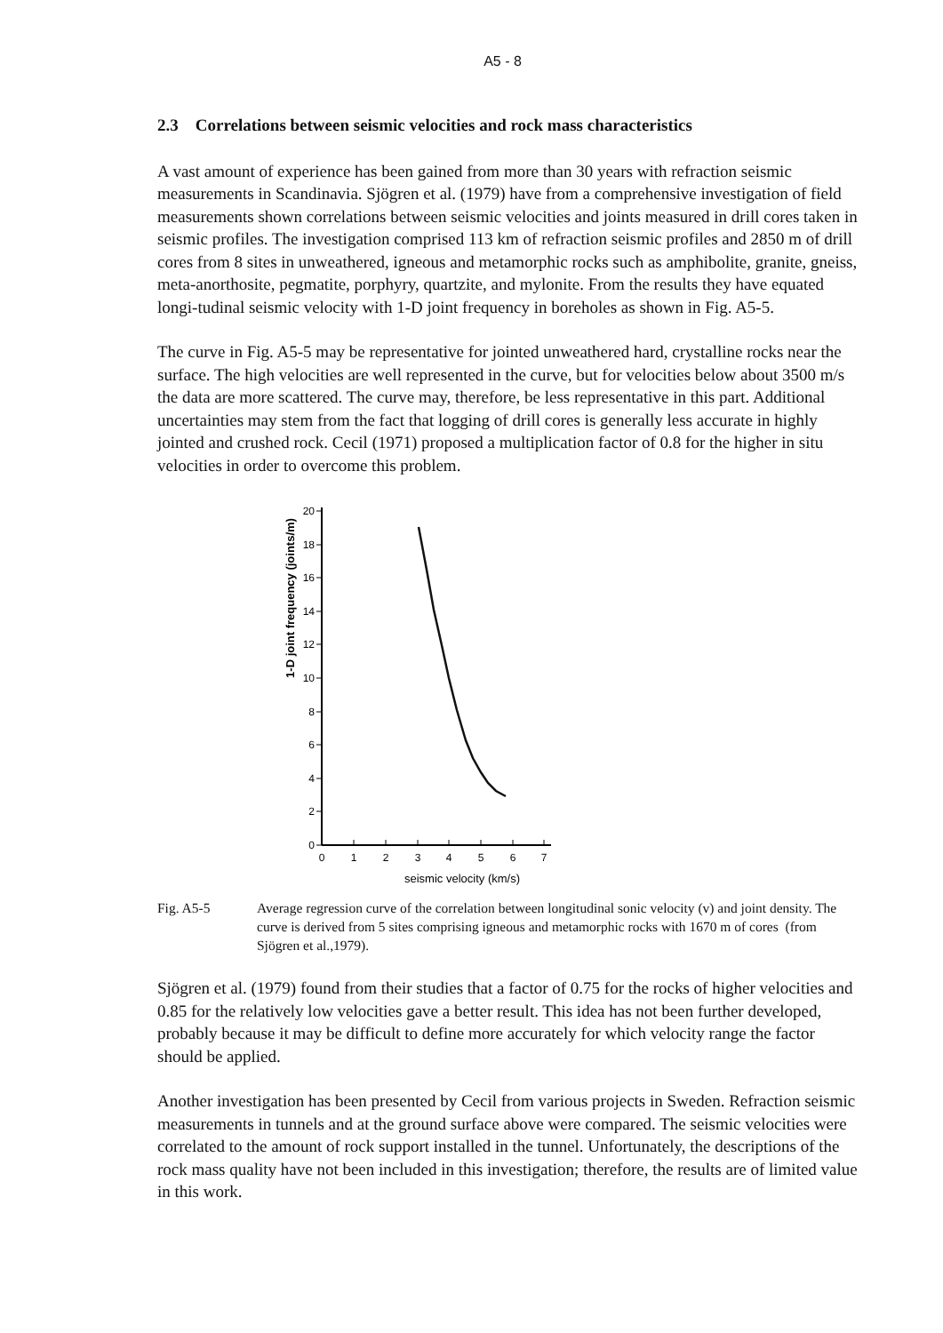A5 - 8
2.3 Correlations between seismic velocities and rock mass characteristics
A vast amount of experience has been gained from more than 30 years with refraction seismic measurements in Scandinavia. Sjögren et al. (1979) have from a comprehensive investigation of field measurements shown correlations between seismic velocities and joints measured in drill cores taken in seismic profiles. The investigation comprised 113 km of refraction seismic profiles and 2850 m of drill cores from 8 sites in unweathered, igneous and metamorphic rocks such as amphibolite, granite, gneiss, meta-anorthosite, pegmatite, porphyry, quartzite, and mylonite. From the results they have equated longi-tudinal seismic velocity with 1-D joint frequency in boreholes as shown in Fig. A5-5.
The curve in Fig. A5-5 may be representative for jointed unweathered hard, crystalline rocks near the surface. The high velocities are well represented in the curve, but for velocities below about 3500 m/s the data are more scattered. The curve may, therefore, be less representative in this part. Additional uncertainties may stem from the fact that logging of drill cores is generally less accurate in highly jointed and crushed rock. Cecil (1971) proposed a multiplication factor of 0.8 for the higher in situ velocities in order to overcome this problem.
0
2
4
6
8
10
12
14
16
18
20
0
1
2
3
4
5
6
7
seismic velocity (km/s)
1-D joint frequency (joints/m)
Fig. A5-5 Average regression curve of the correlation between longitudinal sonic velocity (v) and joint density. The curve is derived from 5 sites comprising igneous and metamorphic rocks with 1670 m of cores (from Sjögren et al.,1979).
Sjögren et al. (1979) found from their studies that a factor of 0.75 for the rocks of higher velocities and 0.85 for the relatively low velocities gave a better result. This idea has not been further developed, probably because it may be difficult to define more accurately for which velocity range the factor should be applied.
Another investigation has been presented by Cecil from various projects in Sweden. Refraction seismic measurements in tunnels and at the ground surface above were compared. The seismic velocities were correlated to the amount of rock support installed in the tunnel. Unfortunately, the descriptions of the rock mass quality have not been included in this investigation; therefore, the results are of limited value in this work.